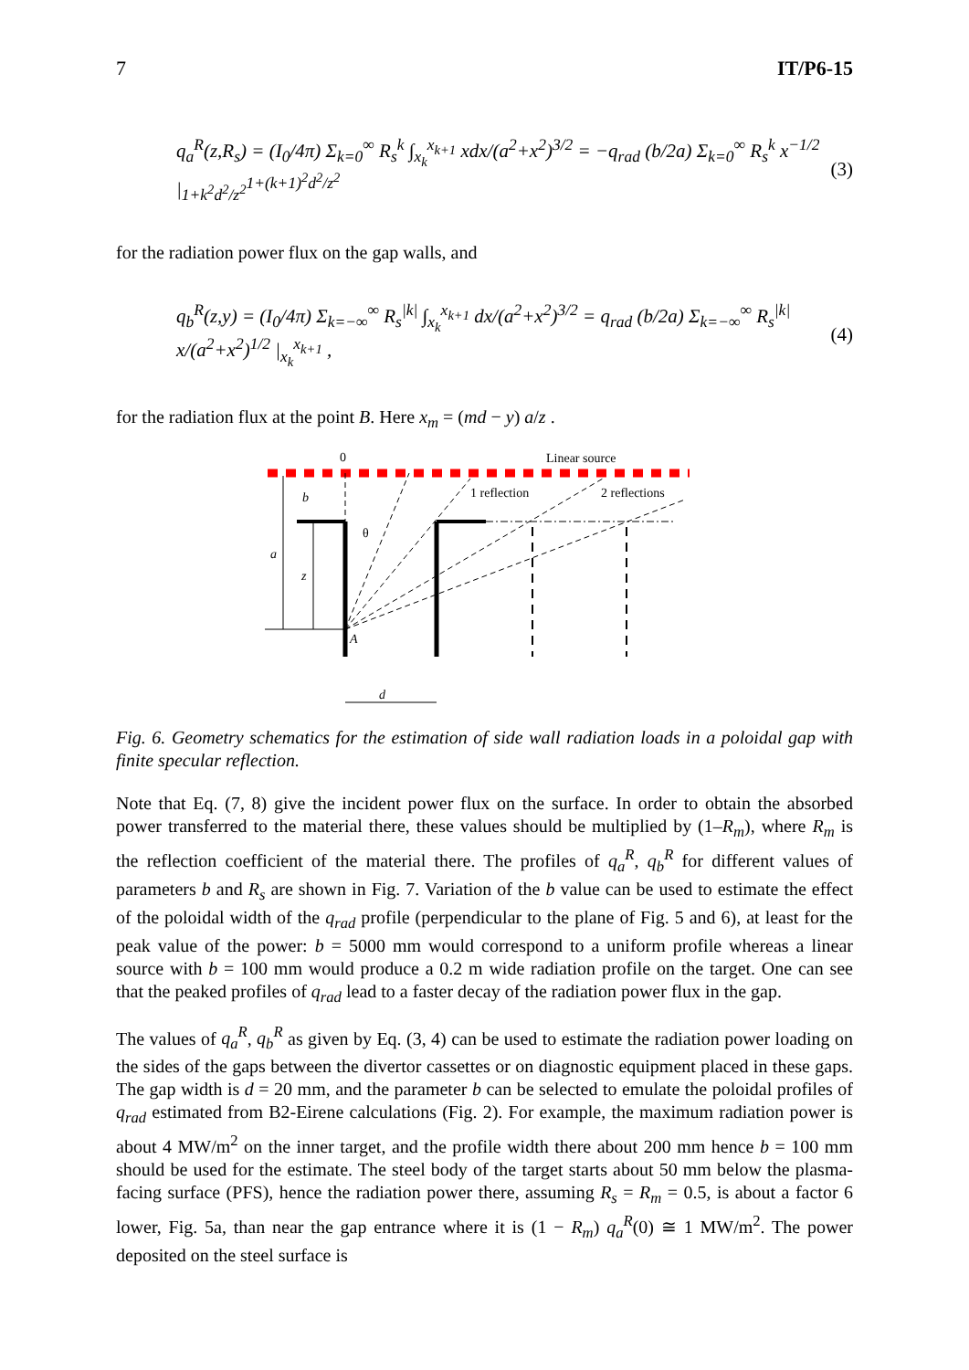7 IT/P6-15
q<sub>a</sub><sup>R</sup>(z,R<sub>s</sub>) = (I<sub>0</sub>/4π) Σ<sub>k=0</sub><sup>∞</sup> R<sub>s</sub><sup>k</sup> ∫<sub>x<sub>k</sub></sub><sup>x<sub>k+1</sub></sup> xdx/(a<sup>2</sup>+x<sup>2</sup>)<sup>3/2</sup> = −q<sub>rad</sub> (b/2a) Σ<sub>k=0</sub><sup>∞</sup> R<sub>s</sub><sup>k</sup> x<sup>−1/2</sup> |<sub>1+k<sup>2</sup>d<sup>2</sup>/z<sup>2</sup></sub><sup>1+(k+1)<sup>2</sup>d<sup>2</sup>/z<sup>2</sup></sup> (3)
for the radiation power flux on the gap walls, and
q<sub>b</sub><sup>R</sup>(z,y) = (I<sub>0</sub>/4π) Σ<sub>k=−∞</sub><sup>∞</sup> R<sub>s</sub><sup>|k|</sup> ∫<sub>x<sub>k</sub></sub><sup>x<sub>k+1</sub></sup> dx/(a<sup>2</sup>+x<sup>2</sup>)<sup>3/2</sup> = q<sub>rad</sub> (b/2a) Σ<sub>k=−∞</sub><sup>∞</sup> R<sub>s</sub><sup>|k|</sup> x/(a<sup>2</sup>+x<sup>2</sup>)<sup>1/2</sup> |<sub>x<sub>k</sub></sub><sup>x<sub>k+1</sub></sup> , (4)
for the radiation flux at the point B. Here x<sub>m</sub> = (md − y) a/z .
0
Linear source
1 reflection
2 reflections
a
b
z
θ
A
d
Fig. 6. Geometry schematics for the estimation of side wall radiation loads in a poloidal gap with finite specular reflection.
Note that Eq. (7, 8) give the incident power flux on the surface. In order to obtain the absorbed power transferred to the material there, these values should be multiplied by (1–R<sub>m</sub>), where R<sub>m</sub> is the reflection coefficient of the material there. The profiles of q<sub>a</sub><sup>R</sup>, q<sub>b</sub><sup>R</sup> for different values of parameters b and R<sub>s</sub> are shown in Fig. 7. Variation of the b value can be used to estimate the effect of the poloidal width of the q<sub>rad</sub> profile (perpendicular to the plane of Fig. 5 and 6), at least for the peak value of the power: b = 5000 mm would correspond to a uniform profile whereas a linear source with b = 100 mm would produce a 0.2 m wide radiation profile on the target. One can see that the peaked profiles of q<sub>rad</sub> lead to a faster decay of the radiation power flux in the gap.
The values of q<sub>a</sub><sup>R</sup>, q<sub>b</sub><sup>R</sup> as given by Eq. (3, 4) can be used to estimate the radiation power loading on the sides of the gaps between the divertor cassettes or on diagnostic equipment placed in these gaps. The gap width is d = 20 mm, and the parameter b can be selected to emulate the poloidal profiles of q<sub>rad</sub> estimated from B2-Eirene calculations (Fig. 2). For example, the maximum radiation power is about 4 MW/m<sup>2</sup> on the inner target, and the profile width there about 200 mm hence b = 100 mm should be used for the estimate. The steel body of the target starts about 50 mm below the plasma-facing surface (PFS), hence the radiation power there, assuming R<sub>s</sub> = R<sub>m</sub> = 0.5, is about a factor 6 lower, Fig. 5a, than near the gap entrance where it is (1 − R<sub>m</sub>) q<sub>a</sub><sup>R</sup>(0) ≅ 1 MW/m<sup>2</sup>. The power deposited on the steel surface is